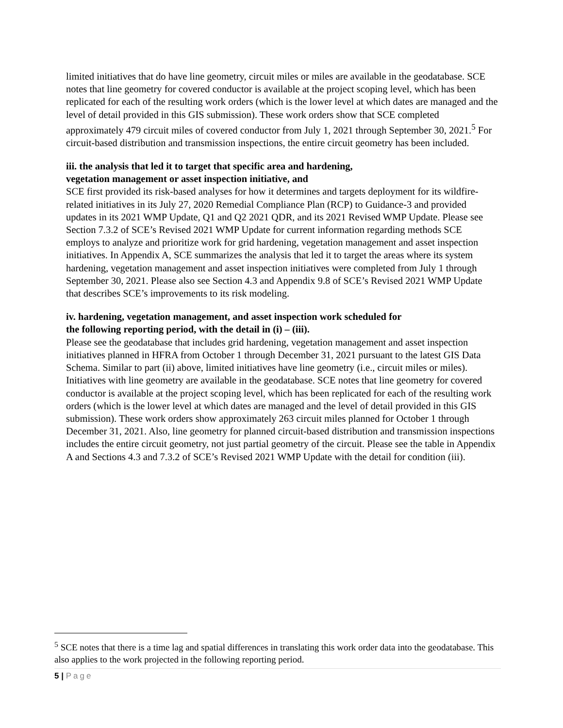limited initiatives that do have line geometry, circuit miles or miles are available in the geodatabase. SCE notes that line geometry for covered conductor is available at the project scoping level, which has been replicated for each of the resulting work orders (which is the lower level at which dates are managed and the level of detail provided in this GIS submission). These work orders show that SCE completed approximately 479 circuit miles of covered conductor from July 1, 2021 through September 30, 2021.<sup>5</sup> For circuit-based distribution and transmission inspections, the entire circuit geometry has been included.
iii. the analysis that led it to target that specific area and hardening,
vegetation management or asset inspection initiative, and
SCE first provided its risk-based analyses for how it determines and targets deployment for its wildfire-related initiatives in its July 27, 2020 Remedial Compliance Plan (RCP) to Guidance-3 and provided updates in its 2021 WMP Update, Q1 and Q2 2021 QDR, and its 2021 Revised WMP Update. Please see Section 7.3.2 of SCE’s Revised 2021 WMP Update for current information regarding methods SCE employs to analyze and prioritize work for grid hardening, vegetation management and asset inspection initiatives. In Appendix A, SCE summarizes the analysis that led it to target the areas where its system hardening, vegetation management and asset inspection initiatives were completed from July 1 through September 30, 2021. Please also see Section 4.3 and Appendix 9.8 of SCE’s Revised 2021 WMP Update that describes SCE’s improvements to its risk modeling.
iv. hardening, vegetation management, and asset inspection work scheduled for
the following reporting period, with the detail in (i) – (iii).
Please see the geodatabase that includes grid hardening, vegetation management and asset inspection initiatives planned in HFRA from October 1 through December 31, 2021 pursuant to the latest GIS Data Schema. Similar to part (ii) above, limited initiatives have line geometry (i.e., circuit miles or miles). Initiatives with line geometry are available in the geodatabase. SCE notes that line geometry for covered conductor is available at the project scoping level, which has been replicated for each of the resulting work orders (which is the lower level at which dates are managed and the level of detail provided in this GIS submission). These work orders show approximately 263 circuit miles planned for October 1 through December 31, 2021. Also, line geometry for planned circuit-based distribution and transmission inspections includes the entire circuit geometry, not just partial geometry of the circuit. Please see the table in Appendix A and Sections 4.3 and 7.3.2 of SCE’s Revised 2021 WMP Update with the detail for condition (iii).
<sup>5</sup> SCE notes that there is a time lag and spatial differences in translating this work order data into the geodatabase. This also applies to the work projected in the following reporting period.
5 | Page